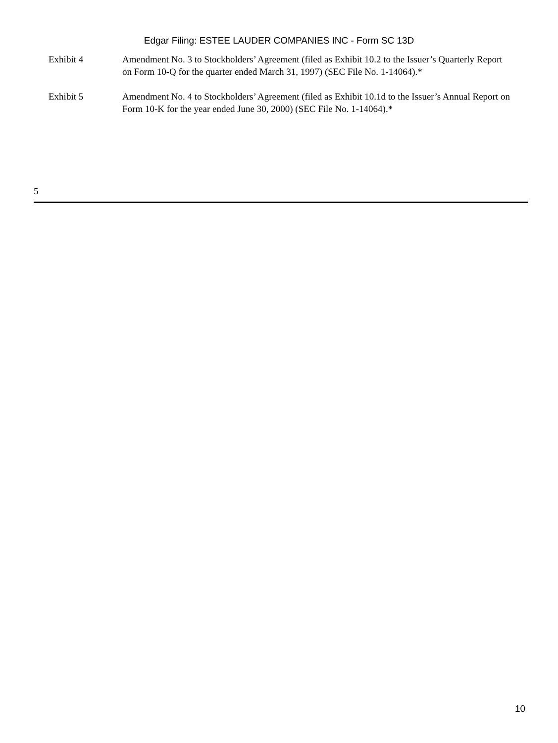Edgar Filing: ESTEE LAUDER COMPANIES INC - Form SC 13D
Exhibit 4 Amendment No. 3 to Stockholders’ Agreement (filed as Exhibit 10.2 to the Issuer’s Quarterly Report on Form 10-Q for the quarter ended March 31, 1997) (SEC File No. 1-14064).*
Exhibit 5 Amendment No. 4 to Stockholders’ Agreement (filed as Exhibit 10.1d to the Issuer’s Annual Report on Form 10-K for the year ended June 30, 2000) (SEC File No. 1-14064).*
5
10